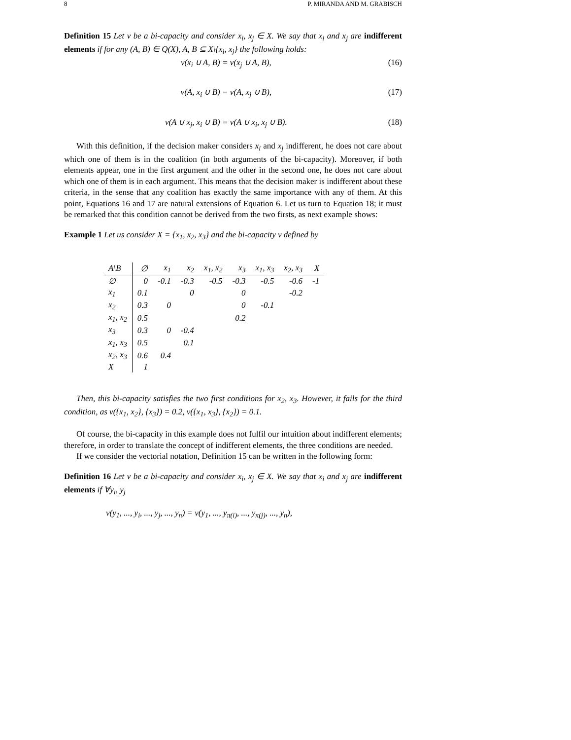8 P. MIRANDA AND M. GRABISCH
Definition 15 Let ν be a bi-capacity and consider x<sub>i</sub>, x<sub>j</sub> ∈ X. We say that x<sub>i</sub> and x<sub>j</sub> are indifferent elements if for any (A, B) ∈ Q(X), A, B ⊆ X\{x<sub>i</sub>, x<sub>j</sub>} the following holds:
ν(x<sub>i</sub> ∪ A, B) = ν(x<sub>j</sub> ∪ A, B), (16)
ν(A, x<sub>i</sub> ∪ B) = ν(A, x<sub>j</sub> ∪ B), (17)
ν(A ∪ x<sub>j</sub>, x<sub>i</sub> ∪ B) = ν(A ∪ x<sub>i</sub>, x<sub>j</sub> ∪ B). (18)
With this definition, if the decision maker considers x<sub>i</sub> and x<sub>j</sub> indifferent, he does not care about which one of them is in the coalition (in both arguments of the bi-capacity). Moreover, if both elements appear, one in the first argument and the other in the second one, he does not care about which one of them is in each argument. This means that the decision maker is indifferent about these criteria, in the sense that any coalition has exactly the same importance with any of them. At this point, Equations 16 and 17 are natural extensions of Equation 6. Let us turn to Equation 18; it must be remarked that this condition cannot be derived from the two firsts, as next example shows:
Example 1 Let us consider X = {x<sub>1</sub>, x<sub>2</sub>, x<sub>3</sub>} and the bi-capacity ν defined by
| A\B | ∅ | x<sub>1</sub> | x<sub>2</sub> | x<sub>1</sub>, x<sub>2</sub> | x<sub>3</sub> | x<sub>1</sub>, x<sub>3</sub> | x<sub>2</sub>, x<sub>3</sub> | X |
| --- | --- | --- | --- | --- | --- | --- | --- | --- |
| ∅ | 0 | -0.1 | -0.3 | -0.5 | -0.3 | -0.5 | -0.6 | -1 |
| x<sub>1</sub> | 0.1 | | 0 | | 0 | | -0.2 | |
| x<sub>2</sub> | 0.3 | 0 | | | 0 | -0.1 | | |
| x<sub>1</sub>, x<sub>2</sub> | 0.5 | | | | 0.2 | | | |
| x<sub>3</sub> | 0.3 | 0 | -0.4 | | | | | |
| x<sub>1</sub>, x<sub>3</sub> | 0.5 | | 0.1 | | | | | |
| x<sub>2</sub>, x<sub>3</sub> | 0.6 | 0.4 | | | | | | |
| X | 1 | | | | | | | |
Then, this bi-capacity satisfies the two first conditions for x<sub>2</sub>, x<sub>3</sub>. However, it fails for the third condition, as ν({x<sub>1</sub>, x<sub>2</sub>}, {x<sub>3</sub>}) = 0.2, ν({x<sub>1</sub>, x<sub>3</sub>}, {x<sub>2</sub>}) = 0.1.
Of course, the bi-capacity in this example does not fulfil our intuition about indifferent elements; therefore, in order to translate the concept of indifferent elements, the three conditions are needed.
If we consider the vectorial notation, Definition 15 can be written in the following form:
Definition 16 Let ν be a bi-capacity and consider x<sub>i</sub>, x<sub>j</sub> ∈ X. We say that x<sub>i</sub> and x<sub>j</sub> are indifferent elements if ∀y<sub>i</sub>, y<sub>j</sub>
ν(y<sub>1</sub>, ..., y<sub>i</sub>, ..., y<sub>j</sub>, ..., y<sub>n</sub>) = ν(y<sub>1</sub>, ..., y<sub>π(i)</sub>, ..., y<sub>π(j)</sub>, ..., y<sub>n</sub>),